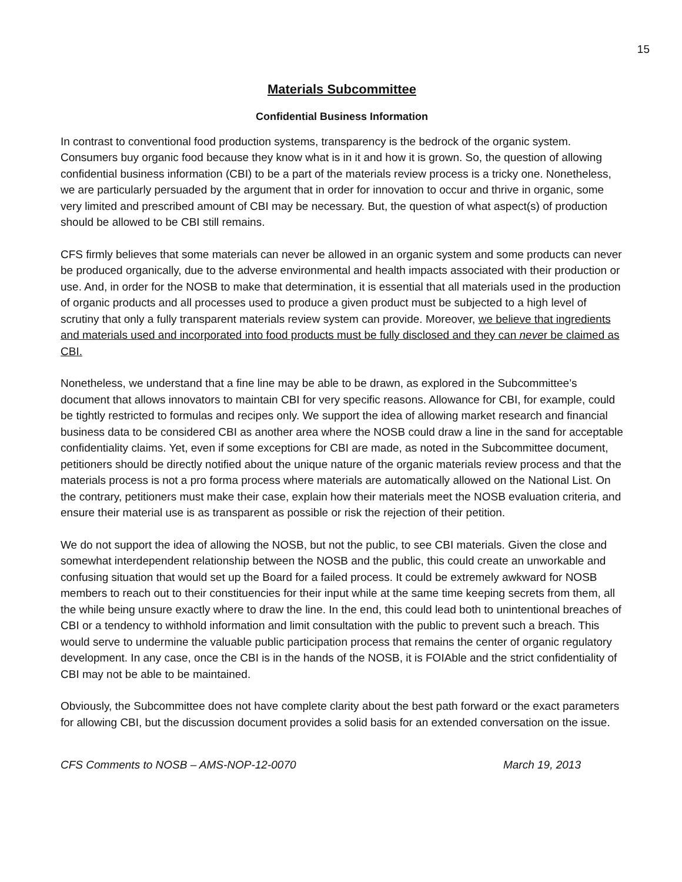15
Materials Subcommittee
Confidential Business Information
In contrast to conventional food production systems, transparency is the bedrock of the organic system. Consumers buy organic food because they know what is in it and how it is grown. So, the question of allowing confidential business information (CBI) to be a part of the materials review process is a tricky one. Nonetheless, we are particularly persuaded by the argument that in order for innovation to occur and thrive in organic, some very limited and prescribed amount of CBI may be necessary. But, the question of what aspect(s) of production should be allowed to be CBI still remains.
CFS firmly believes that some materials can never be allowed in an organic system and some products can never be produced organically, due to the adverse environmental and health impacts associated with their production or use. And, in order for the NOSB to make that determination, it is essential that all materials used in the production of organic products and all processes used to produce a given product must be subjected to a high level of scrutiny that only a fully transparent materials review system can provide. Moreover, we believe that ingredients and materials used and incorporated into food products must be fully disclosed and they can never be claimed as CBI.
Nonetheless, we understand that a fine line may be able to be drawn, as explored in the Subcommittee’s document that allows innovators to maintain CBI for very specific reasons. Allowance for CBI, for example, could be tightly restricted to formulas and recipes only. We support the idea of allowing market research and financial business data to be considered CBI as another area where the NOSB could draw a line in the sand for acceptable confidentiality claims. Yet, even if some exceptions for CBI are made, as noted in the Subcommittee document, petitioners should be directly notified about the unique nature of the organic materials review process and that the materials process is not a pro forma process where materials are automatically allowed on the National List. On the contrary, petitioners must make their case, explain how their materials meet the NOSB evaluation criteria, and ensure their material use is as transparent as possible or risk the rejection of their petition.
We do not support the idea of allowing the NOSB, but not the public, to see CBI materials. Given the close and somewhat interdependent relationship between the NOSB and the public, this could create an unworkable and confusing situation that would set up the Board for a failed process. It could be extremely awkward for NOSB members to reach out to their constituencies for their input while at the same time keeping secrets from them, all the while being unsure exactly where to draw the line. In the end, this could lead both to unintentional breaches of CBI or a tendency to withhold information and limit consultation with the public to prevent such a breach. This would serve to undermine the valuable public participation process that remains the center of organic regulatory development. In any case, once the CBI is in the hands of the NOSB, it is FOIAble and the strict confidentiality of CBI may not be able to be maintained.
Obviously, the Subcommittee does not have complete clarity about the best path forward or the exact parameters for allowing CBI, but the discussion document provides a solid basis for an extended conversation on the issue.
CFS Comments to NOSB – AMS-NOP-12-0070 March 19, 2013